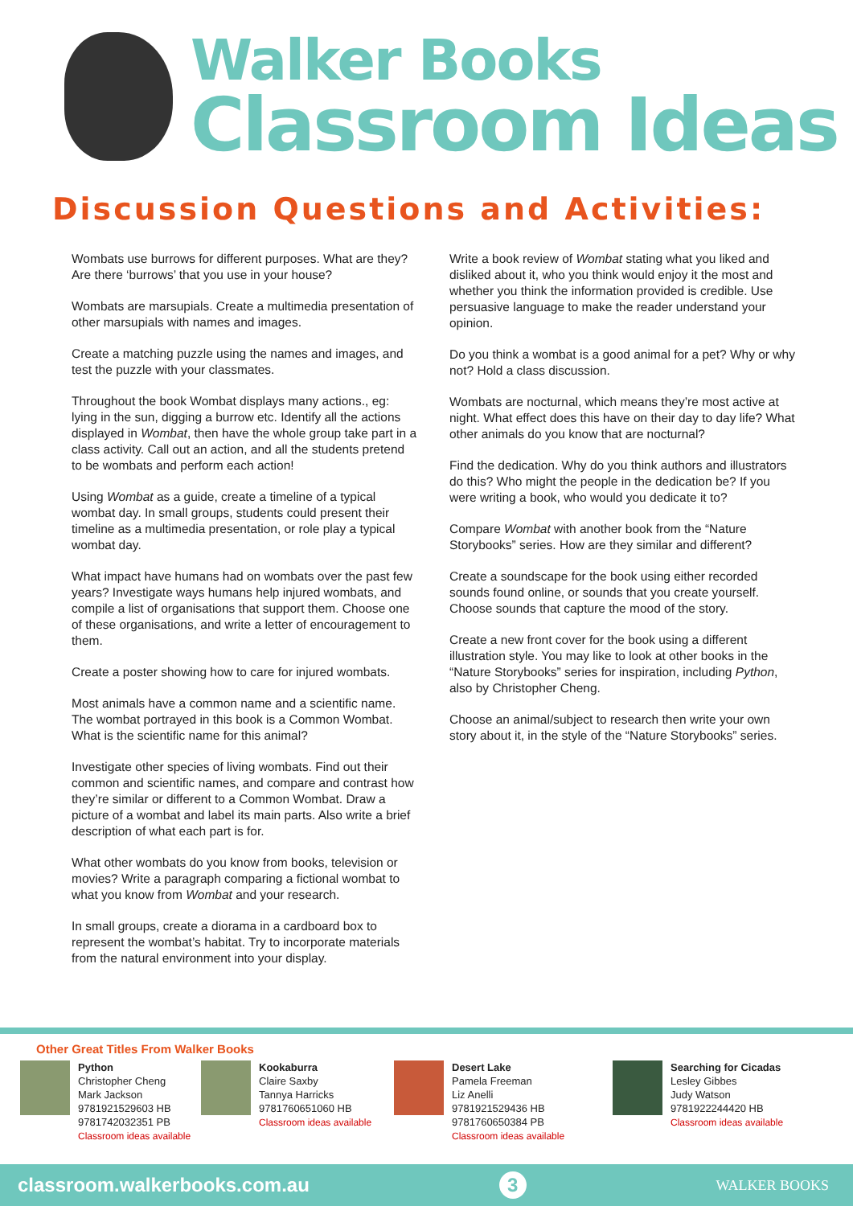Walker Books
Classroom Ideas
Discussion Questions and Activities:
Wombats use burrows for different purposes. What are they? Are there ‘burrows’ that you use in your house?
Wombats are marsupials. Create a multimedia presentation of other marsupials with names and images.
Create a matching puzzle using the names and images, and test the puzzle with your classmates.
Throughout the book Wombat displays many actions., eg: lying in the sun, digging a burrow etc. Identify all the actions displayed in Wombat, then have the whole group take part in a class activity. Call out an action, and all the students pretend to be wombats and perform each action!
Using Wombat as a guide, create a timeline of a typical wombat day. In small groups, students could present their timeline as a multimedia presentation, or role play a typical wombat day.
What impact have humans had on wombats over the past few years? Investigate ways humans help injured wombats, and compile a list of organisations that support them. Choose one of these organisations, and write a letter of encouragement to them.
Create a poster showing how to care for injured wombats.
Most animals have a common name and a scientific name. The wombat portrayed in this book is a Common Wombat. What is the scientific name for this animal?
Investigate other species of living wombats. Find out their common and scientific names, and compare and contrast how they’re similar or different to a Common Wombat. Draw a picture of a wombat and label its main parts. Also write a brief description of what each part is for.
What other wombats do you know from books, television or movies? Write a paragraph comparing a fictional wombat to what you know from Wombat and your research.
In small groups, create a diorama in a cardboard box to represent the wombat’s habitat. Try to incorporate materials from the natural environment into your display.
Write a book review of Wombat stating what you liked and disliked about it, who you think would enjoy it the most and whether you think the information provided is credible. Use persuasive language to make the reader understand your opinion.
Do you think a wombat is a good animal for a pet? Why or why not? Hold a class discussion.
Wombats are nocturnal, which means they’re most active at night. What effect does this have on their day to day life? What other animals do you know that are nocturnal?
Find the dedication. Why do you think authors and illustrators do this? Who might the people in the dedication be? If you were writing a book, who would you dedicate it to?
Compare Wombat with another book from the “Nature Storybooks” series. How are they similar and different?
Create a soundscape for the book using either recorded sounds found online, or sounds that you create yourself. Choose sounds that capture the mood of the story.
Create a new front cover for the book using a different illustration style. You may like to look at other books in the “Nature Storybooks” series for inspiration, including Python, also by Christopher Cheng.
Choose an animal/subject to research then write your own story about it, in the style of the “Nature Storybooks” series.
Other Great Titles From Walker Books
Python
Christopher Cheng
Mark Jackson
9781921529603 HB
9781742032351 PB
Classroom ideas available
Kookaburra
Claire Saxby
Tannya Harricks
9781760651060 HB
Classroom ideas available
Desert Lake
Pamela Freeman
Liz Anelli
9781921529436 HB
9781760650384 PB
Classroom ideas available
Searching for Cicadas
Lesley Gibbes
Judy Watson
9781922244420 HB
Classroom ideas available
classroom.walkerbooks.com.au 3 WALKER BOOKS